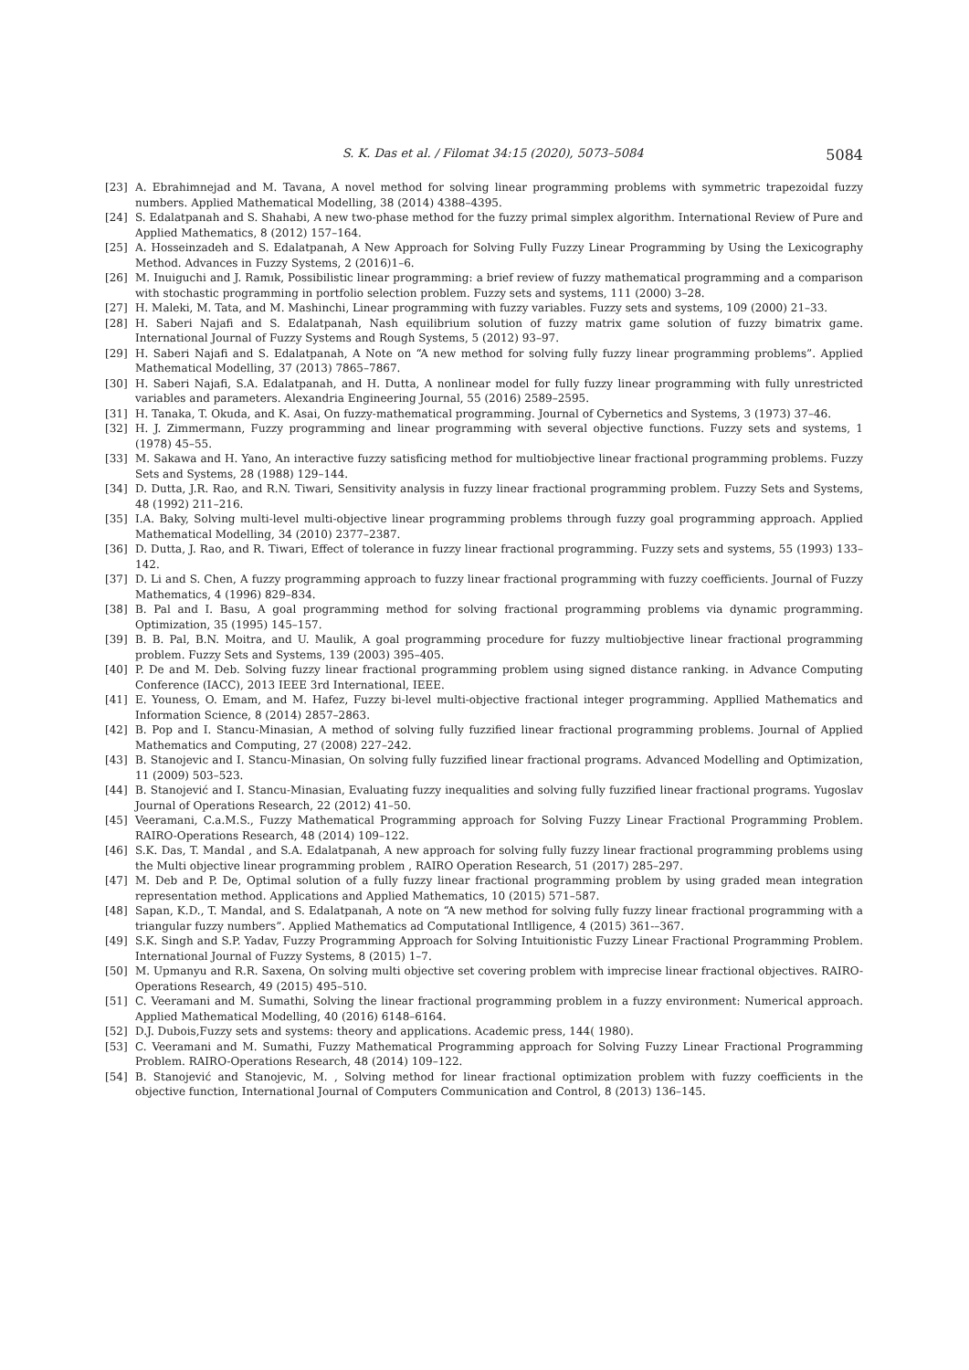S. K. Das et al. / Filomat 34:15 (2020), 5073–5084 5084
[23] A. Ebrahimnejad and M. Tavana, A novel method for solving linear programming problems with symmetric trapezoidal fuzzy numbers. Applied Mathematical Modelling, 38 (2014) 4388–4395.
[24] S. Edalatpanah and S. Shahabi, A new two-phase method for the fuzzy primal simplex algorithm. International Review of Pure and Applied Mathematics, 8 (2012) 157–164.
[25] A. Hosseinzadeh and S. Edalatpanah, A New Approach for Solving Fully Fuzzy Linear Programming by Using the Lexicography Method. Advances in Fuzzy Systems, 2 (2016)1–6.
[26] M. Inuiguchi and J. Ramık, Possibilistic linear programming: a brief review of fuzzy mathematical programming and a comparison with stochastic programming in portfolio selection problem. Fuzzy sets and systems, 111 (2000) 3–28.
[27] H. Maleki, M. Tata, and M. Mashinchi, Linear programming with fuzzy variables. Fuzzy sets and systems, 109 (2000) 21–33.
[28] H. Saberi Najafi and S. Edalatpanah, Nash equilibrium solution of fuzzy matrix game solution of fuzzy bimatrix game. International Journal of Fuzzy Systems and Rough Systems, 5 (2012) 93–97.
[29] H. Saberi Najafi and S. Edalatpanah, A Note on “A new method for solving fully fuzzy linear programming problems”. Applied Mathematical Modelling, 37 (2013) 7865–7867.
[30] H. Saberi Najafi, S.A. Edalatpanah, and H. Dutta, A nonlinear model for fully fuzzy linear programming with fully unrestricted variables and parameters. Alexandria Engineering Journal, 55 (2016) 2589–2595.
[31] H. Tanaka, T. Okuda, and K. Asai, On fuzzy-mathematical programming. Journal of Cybernetics and Systems, 3 (1973) 37–46.
[32] H. J. Zimmermann, Fuzzy programming and linear programming with several objective functions. Fuzzy sets and systems, 1 (1978) 45–55.
[33] M. Sakawa and H. Yano, An interactive fuzzy satisficing method for multiobjective linear fractional programming problems. Fuzzy Sets and Systems, 28 (1988) 129–144.
[34] D. Dutta, J.R. Rao, and R.N. Tiwari, Sensitivity analysis in fuzzy linear fractional programming problem. Fuzzy Sets and Systems, 48 (1992) 211–216.
[35] I.A. Baky, Solving multi-level multi-objective linear programming problems through fuzzy goal programming approach. Applied Mathematical Modelling, 34 (2010) 2377–2387.
[36] D. Dutta, J. Rao, and R. Tiwari, Effect of tolerance in fuzzy linear fractional programming. Fuzzy sets and systems, 55 (1993) 133–142.
[37] D. Li and S. Chen, A fuzzy programming approach to fuzzy linear fractional programming with fuzzy coefficients. Journal of Fuzzy Mathematics, 4 (1996) 829–834.
[38] B. Pal and I. Basu, A goal programming method for solving fractional programming problems via dynamic programming. Optimization, 35 (1995) 145–157.
[39] B. B. Pal, B.N. Moitra, and U. Maulik, A goal programming procedure for fuzzy multiobjective linear fractional programming problem. Fuzzy Sets and Systems, 139 (2003) 395–405.
[40] P. De and M. Deb. Solving fuzzy linear fractional programming problem using signed distance ranking. in Advance Computing Conference (IACC), 2013 IEEE 3rd International, IEEE.
[41] E. Youness, O. Emam, and M. Hafez, Fuzzy bi-level multi-objective fractional integer programming. Appllied Mathematics and Information Science, 8 (2014) 2857–2863.
[42] B. Pop and I. Stancu-Minasian, A method of solving fully fuzzified linear fractional programming problems. Journal of Applied Mathematics and Computing, 27 (2008) 227–242.
[43] B. Stanojevic and I. Stancu-Minasian, On solving fully fuzzified linear fractional programs. Advanced Modelling and Optimization, 11 (2009) 503–523.
[44] B. Stanojević and I. Stancu-Minasian, Evaluating fuzzy inequalities and solving fully fuzzified linear fractional programs. Yugoslav Journal of Operations Research, 22 (2012) 41–50.
[45] Veeramani, C.a.M.S., Fuzzy Mathematical Programming approach for Solving Fuzzy Linear Fractional Programming Problem. RAIRO-Operations Research, 48 (2014) 109–122.
[46] S.K. Das, T. Mandal , and S.A. Edalatpanah, A new approach for solving fully fuzzy linear fractional programming problems using the Multi objective linear programming problem , RAIRO Operation Research, 51 (2017) 285–297.
[47] M. Deb and P. De, Optimal solution of a fully fuzzy linear fractional programming problem by using graded mean integration representation method. Applications and Applied Mathematics, 10 (2015) 571–587.
[48] Sapan, K.D., T. Mandal, and S. Edalatpanah, A note on “A new method for solving fully fuzzy linear fractional programming with a triangular fuzzy numbers”. Applied Mathematics ad Computational Intlligence, 4 (2015) 361-–367.
[49] S.K. Singh and S.P. Yadav, Fuzzy Programming Approach for Solving Intuitionistic Fuzzy Linear Fractional Programming Problem. International Journal of Fuzzy Systems, 8 (2015) 1–7.
[50] M. Upmanyu and R.R. Saxena, On solving multi objective set covering problem with imprecise linear fractional objectives. RAIRO-Operations Research, 49 (2015) 495–510.
[51] C. Veeramani and M. Sumathi, Solving the linear fractional programming problem in a fuzzy environment: Numerical approach. Applied Mathematical Modelling, 40 (2016) 6148–6164.
[52] D.J. Dubois,Fuzzy sets and systems: theory and applications. Academic press, 144( 1980).
[53] C. Veeramani and M. Sumathi, Fuzzy Mathematical Programming approach for Solving Fuzzy Linear Fractional Programming Problem. RAIRO-Operations Research, 48 (2014) 109–122.
[54] B. Stanojević and Stanojevic, M. , Solving method for linear fractional optimization problem with fuzzy coefficients in the objective function, International Journal of Computers Communication and Control, 8 (2013) 136–145.